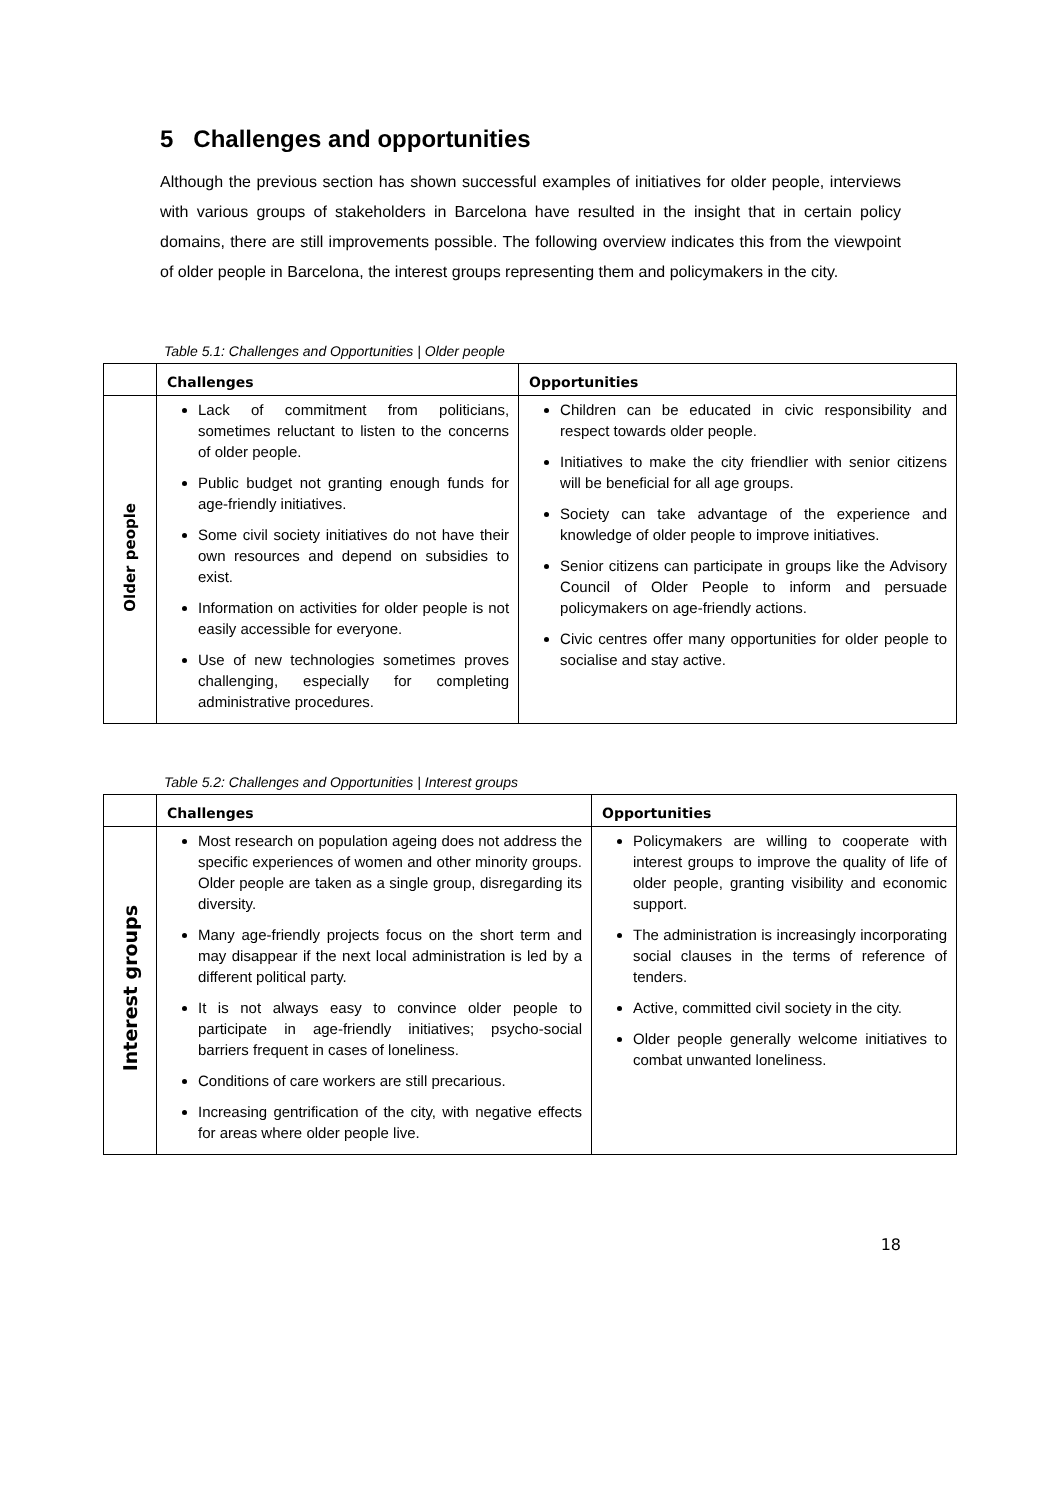5 Challenges and opportunities
Although the previous section has shown successful examples of initiatives for older people, interviews with various groups of stakeholders in Barcelona have resulted in the insight that in certain policy domains, there are still improvements possible. The following overview indicates this from the viewpoint of older people in Barcelona, the interest groups representing them and policymakers in the city.
Table 5.1: Challenges and Opportunities | Older people
| | Challenges | Opportunities |
| --- | --- | --- |
| Older people | Lack of commitment from politicians, sometimes reluctant to listen to the concerns of older people. Public budget not granting enough funds for age-friendly initiatives. Some civil society initiatives do not have their own resources and depend on subsidies to exist. Information on activities for older people is not easily accessible for everyone. Use of new technologies sometimes proves challenging, especially for completing administrative procedures. | Children can be educated in civic responsibility and respect towards older people. Initiatives to make the city friendlier with senior citizens will be beneficial for all age groups. Society can take advantage of the experience and knowledge of older people to improve initiatives. Senior citizens can participate in groups like the Advisory Council of Older People to inform and persuade policymakers on age-friendly actions. Civic centres offer many opportunities for older people to socialise and stay active. |
Table 5.2: Challenges and Opportunities | Interest groups
| | Challenges | Opportunities |
| --- | --- | --- |
| Interest groups | Most research on population ageing does not address the specific experiences of women and other minority groups. Older people are taken as a single group, disregarding its diversity. Many age-friendly projects focus on the short term and may disappear if the next local administration is led by a different political party. It is not always easy to convince older people to participate in age-friendly initiatives; psycho-social barriers frequent in cases of loneliness. Conditions of care workers are still precarious. Increasing gentrification of the city, with negative effects for areas where older people live. | Policymakers are willing to cooperate with interest groups to improve the quality of life of older people, granting visibility and economic support. The administration is increasingly incorporating social clauses in the terms of reference of tenders. Active, committed civil society in the city. Older people generally welcome initiatives to combat unwanted loneliness. |
18